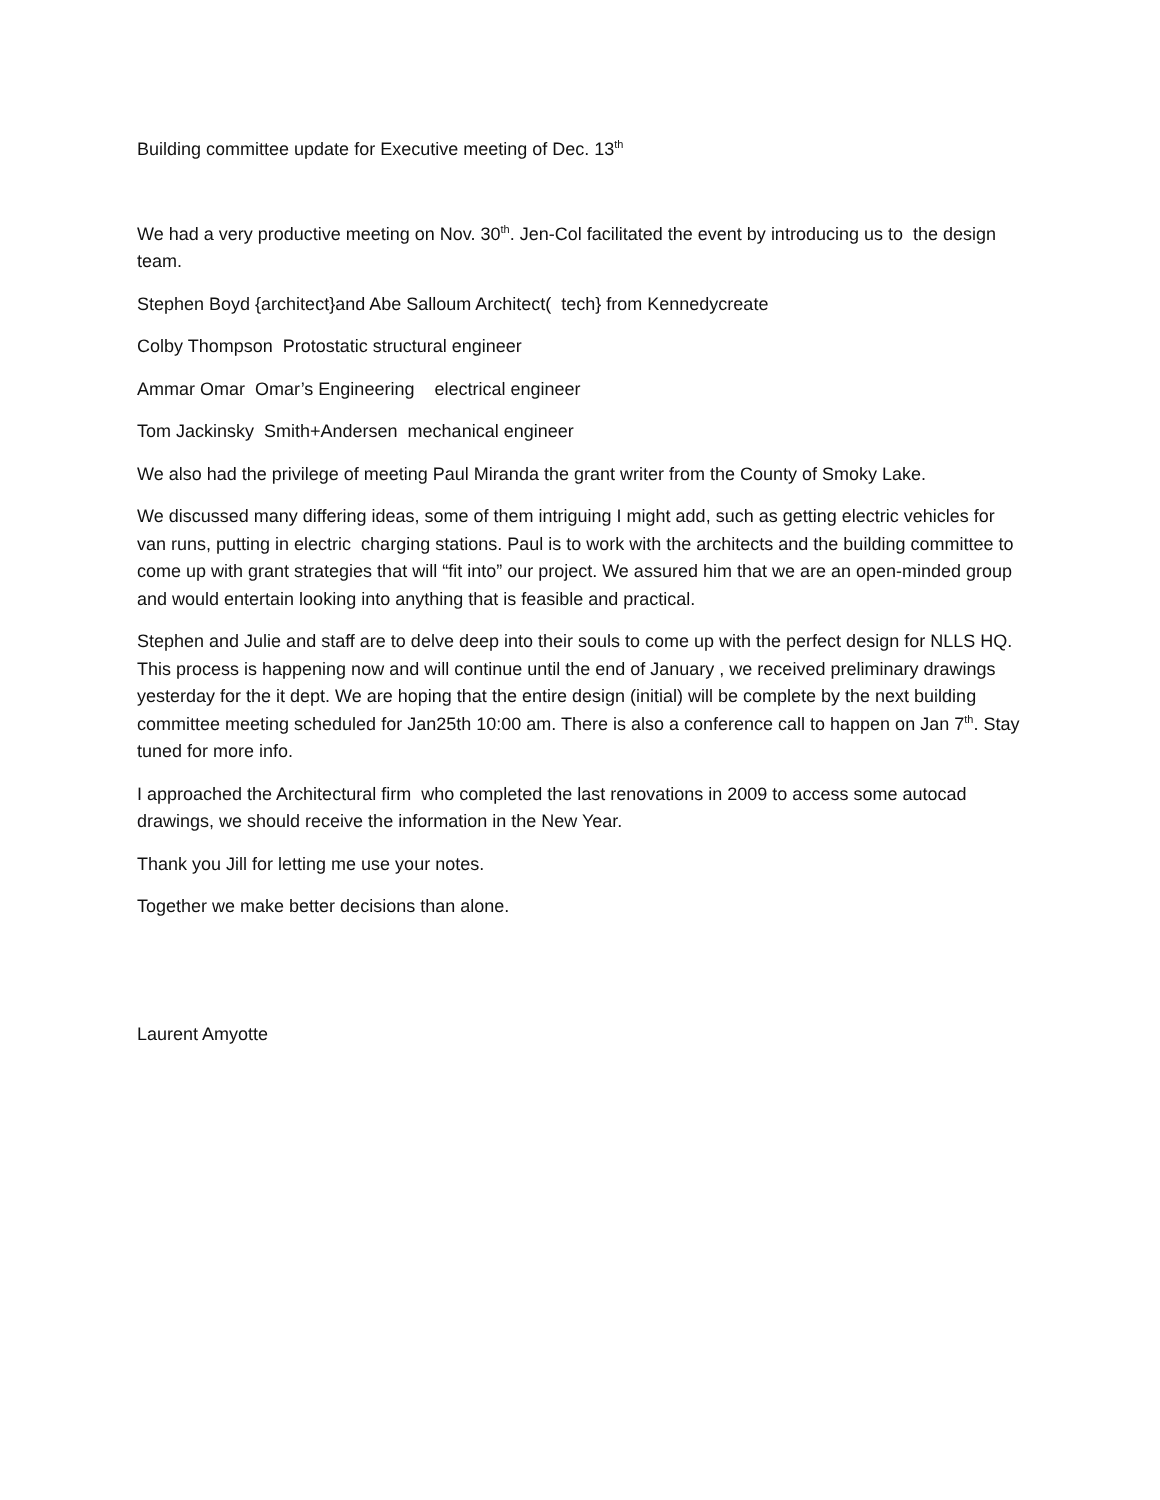Building committee update for Executive meeting of Dec. 13<sup>th</sup>
We had a very productive meeting on Nov. 30<sup>th</sup>. Jen-Col facilitated the event by introducing us to the design team.
Stephen Boyd {architect}and Abe Salloum Architect( tech} from Kennedycreate
Colby Thompson Protostatic structural engineer
Ammar Omar Omar’s Engineering electrical engineer
Tom Jackinsky Smith+Andersen mechanical engineer
We also had the privilege of meeting Paul Miranda the grant writer from the County of Smoky Lake.
We discussed many differing ideas, some of them intriguing I might add, such as getting electric vehicles for van runs, putting in electric charging stations. Paul is to work with the architects and the building committee to come up with grant strategies that will “fit into” our project. We assured him that we are an open-minded group and would entertain looking into anything that is feasible and practical.
Stephen and Julie and staff are to delve deep into their souls to come up with the perfect design for NLLS HQ. This process is happening now and will continue until the end of January , we received preliminary drawings yesterday for the it dept. We are hoping that the entire design (initial) will be complete by the next building committee meeting scheduled for Jan25th 10:00 am. There is also a conference call to happen on Jan 7<sup>th</sup>. Stay tuned for more info.
I approached the Architectural firm who completed the last renovations in 2009 to access some autocad drawings, we should receive the information in the New Year.
Thank you Jill for letting me use your notes.
Together we make better decisions than alone.
Laurent Amyotte